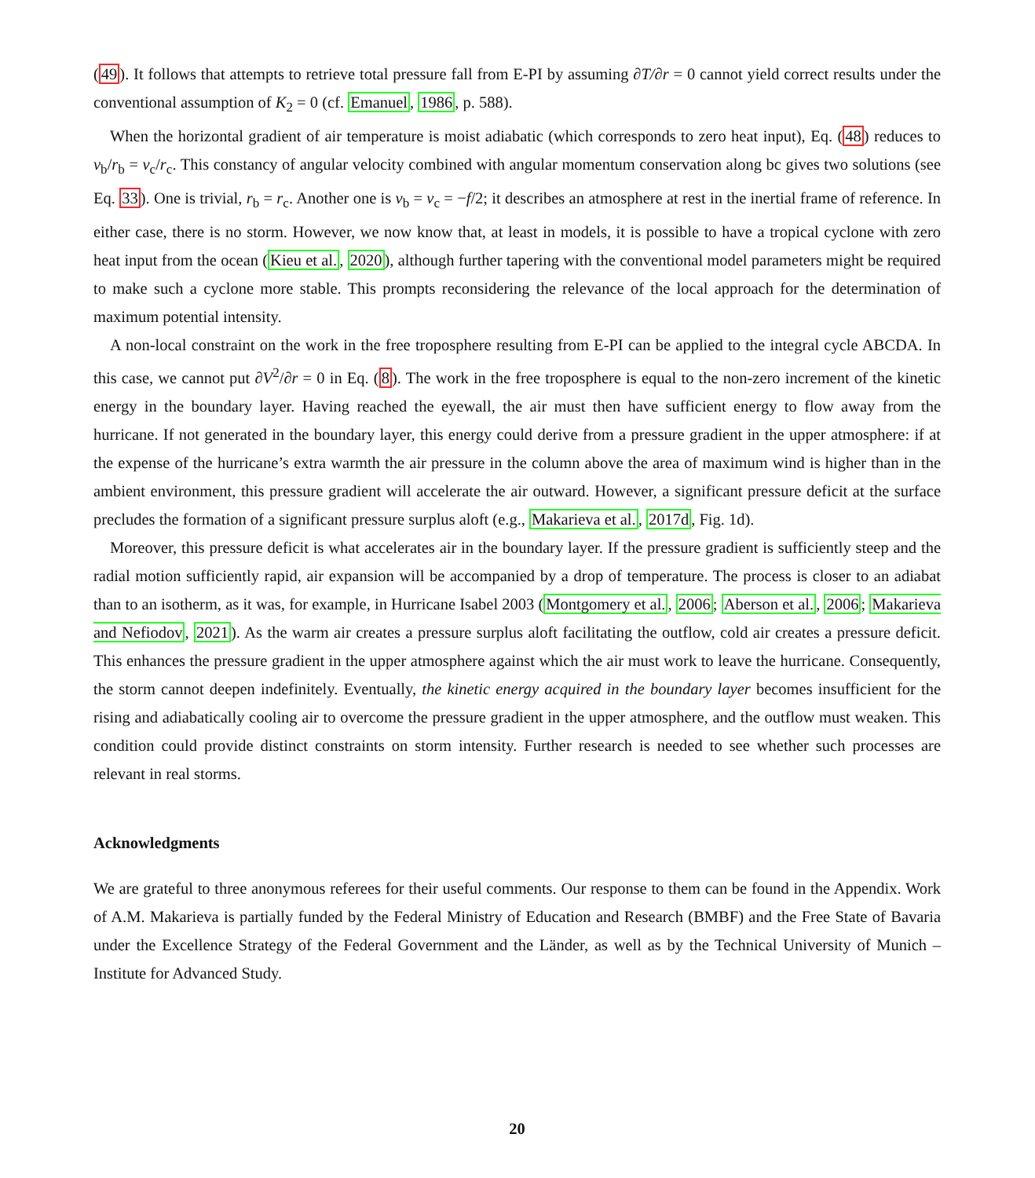(49). It follows that attempts to retrieve total pressure fall from E-PI by assuming ∂T/∂r = 0 cannot yield correct results under the conventional assumption of K<sub>2</sub> = 0 (cf. Emanuel, 1986, p. 588).
When the horizontal gradient of air temperature is moist adiabatic (which corresponds to zero heat input), Eq. (48) reduces to v<sub>b</sub>/r<sub>b</sub> = v<sub>c</sub>/r<sub>c</sub>. This constancy of angular velocity combined with angular momentum conservation along bc gives two solutions (see Eq. 33). One is trivial, r<sub>b</sub> = r<sub>c</sub>. Another one is ν<sub>b</sub> = ν<sub>c</sub> = −f/2; it describes an atmosphere at rest in the inertial frame of reference. In either case, there is no storm. However, we now know that, at least in models, it is possible to have a tropical cyclone with zero heat input from the ocean (Kieu et al., 2020), although further tapering with the conventional model parameters might be required to make such a cyclone more stable. This prompts reconsidering the relevance of the local approach for the determination of maximum potential intensity.
A non-local constraint on the work in the free troposphere resulting from E-PI can be applied to the integral cycle ABCDA. In this case, we cannot put ∂V<sup>2</sup>/∂r = 0 in Eq. (8). The work in the free troposphere is equal to the non-zero increment of the kinetic energy in the boundary layer. Having reached the eyewall, the air must then have sufficient energy to flow away from the hurricane. If not generated in the boundary layer, this energy could derive from a pressure gradient in the upper atmosphere: if at the expense of the hurricane’s extra warmth the air pressure in the column above the area of maximum wind is higher than in the ambient environment, this pressure gradient will accelerate the air outward. However, a significant pressure deficit at the surface precludes the formation of a significant pressure surplus aloft (e.g., Makarieva et al., 2017d, Fig. 1d).
Moreover, this pressure deficit is what accelerates air in the boundary layer. If the pressure gradient is sufficiently steep and the radial motion sufficiently rapid, air expansion will be accompanied by a drop of temperature. The process is closer to an adiabat than to an isotherm, as it was, for example, in Hurricane Isabel 2003 (Montgomery et al., 2006; Aberson et al., 2006; Makarieva and Nefiodov, 2021). As the warm air creates a pressure surplus aloft facilitating the outflow, cold air creates a pressure deficit. This enhances the pressure gradient in the upper atmosphere against which the air must work to leave the hurricane. Consequently, the storm cannot deepen indefinitely. Eventually, the kinetic energy acquired in the boundary layer becomes insufficient for the rising and adiabatically cooling air to overcome the pressure gradient in the upper atmosphere, and the outflow must weaken. This condition could provide distinct constraints on storm intensity. Further research is needed to see whether such processes are relevant in real storms.
Acknowledgments
We are grateful to three anonymous referees for their useful comments. Our response to them can be found in the Appendix. Work of A.M. Makarieva is partially funded by the Federal Ministry of Education and Research (BMBF) and the Free State of Bavaria under the Excellence Strategy of the Federal Government and the Länder, as well as by the Technical University of Munich – Institute for Advanced Study.
20